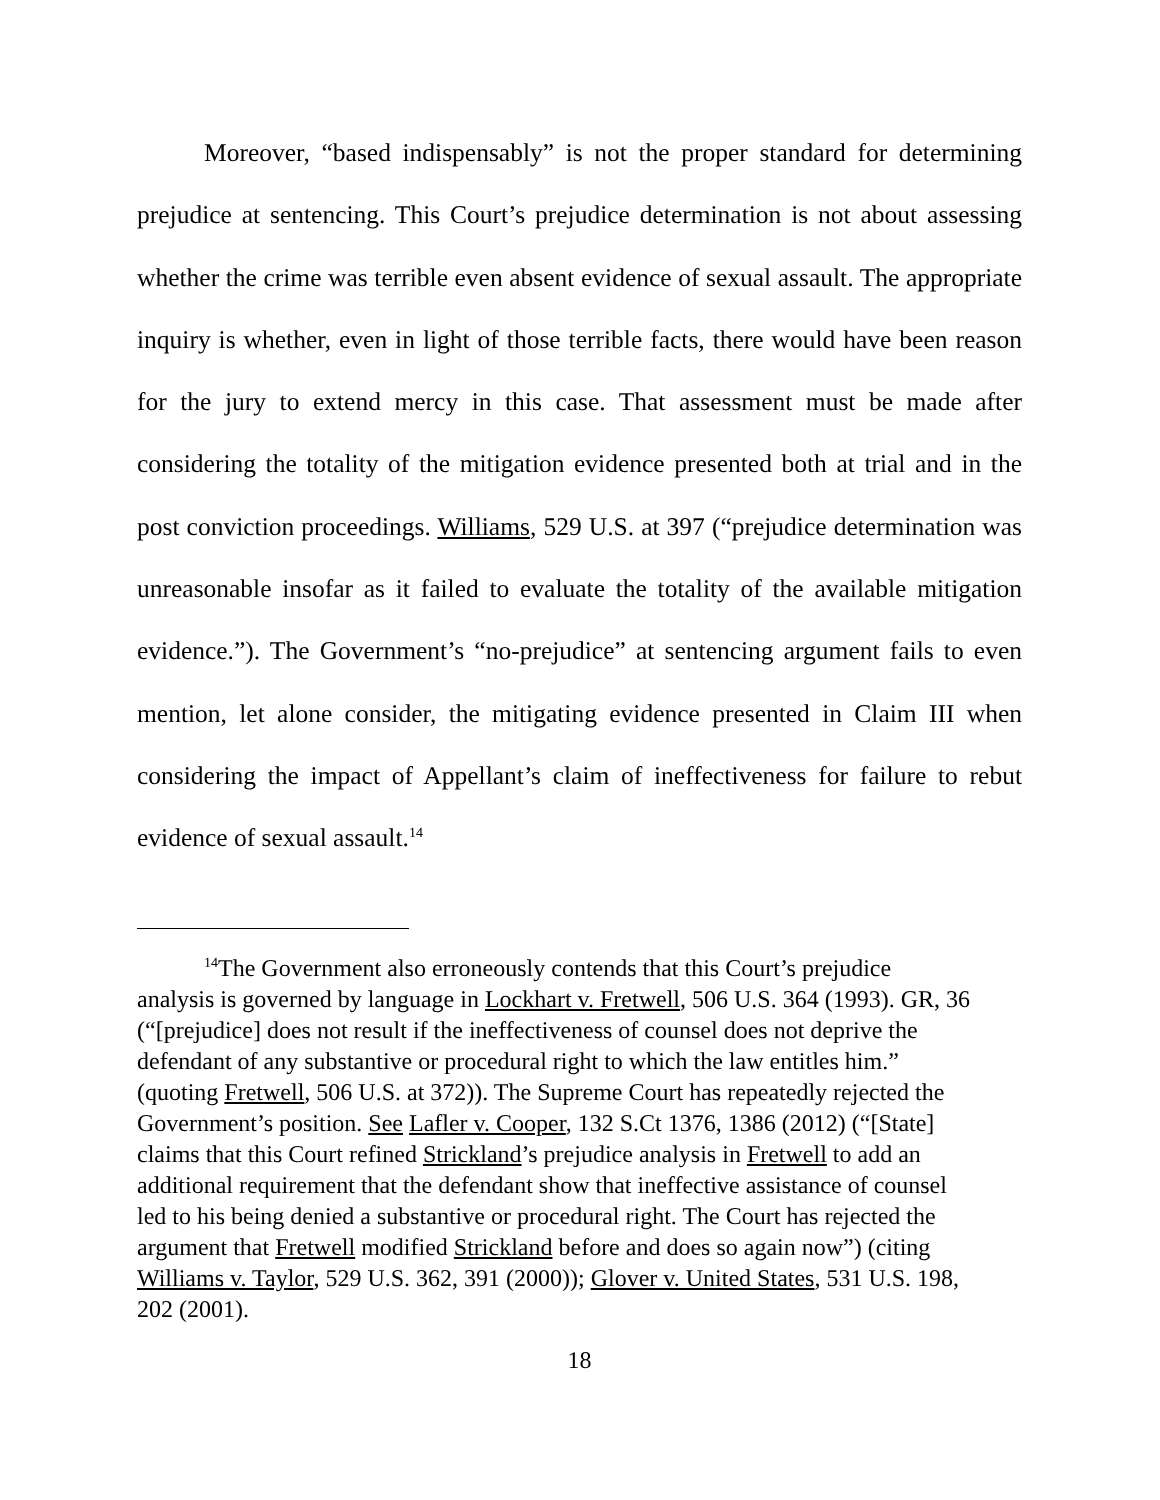Moreover, “based indispensably” is not the proper standard for determining prejudice at sentencing. This Court’s prejudice determination is not about assessing whether the crime was terrible even absent evidence of sexual assault. The appropriate inquiry is whether, even in light of those terrible facts, there would have been reason for the jury to extend mercy in this case. That assessment must be made after considering the totality of the mitigation evidence presented both at trial and in the post conviction proceedings. Williams, 529 U.S. at 397 (“prejudice determination was unreasonable insofar as it failed to evaluate the totality of the available mitigation evidence.”). The Government’s “no-prejudice” at sentencing argument fails to even mention, let alone consider, the mitigating evidence presented in Claim III when considering the impact of Appellant’s claim of ineffectiveness for failure to rebut evidence of sexual assault.<sup>14</sup>
<sup>14</sup> The Government also erroneously contends that this Court’s prejudice analysis is governed by language in Lockhart v. Fretwell, 506 U.S. 364 (1993). GR, 36 (“[prejudice] does not result if the ineffectiveness of counsel does not deprive the defendant of any substantive or procedural right to which the law entitles him.” (quoting Fretwell, 506 U.S. at 372)). The Supreme Court has repeatedly rejected the Government’s position. See Lafler v. Cooper, 132 S.Ct 1376, 1386 (2012) (“[State] claims that this Court refined Strickland’s prejudice analysis in Fretwell to add an additional requirement that the defendant show that ineffective assistance of counsel led to his being denied a substantive or procedural right. The Court has rejected the argument that Fretwell modified Strickland before and does so again now”) (citing Williams v. Taylor, 529 U.S. 362, 391 (2000)); Glover v. United States, 531 U.S. 198, 202 (2001).
18